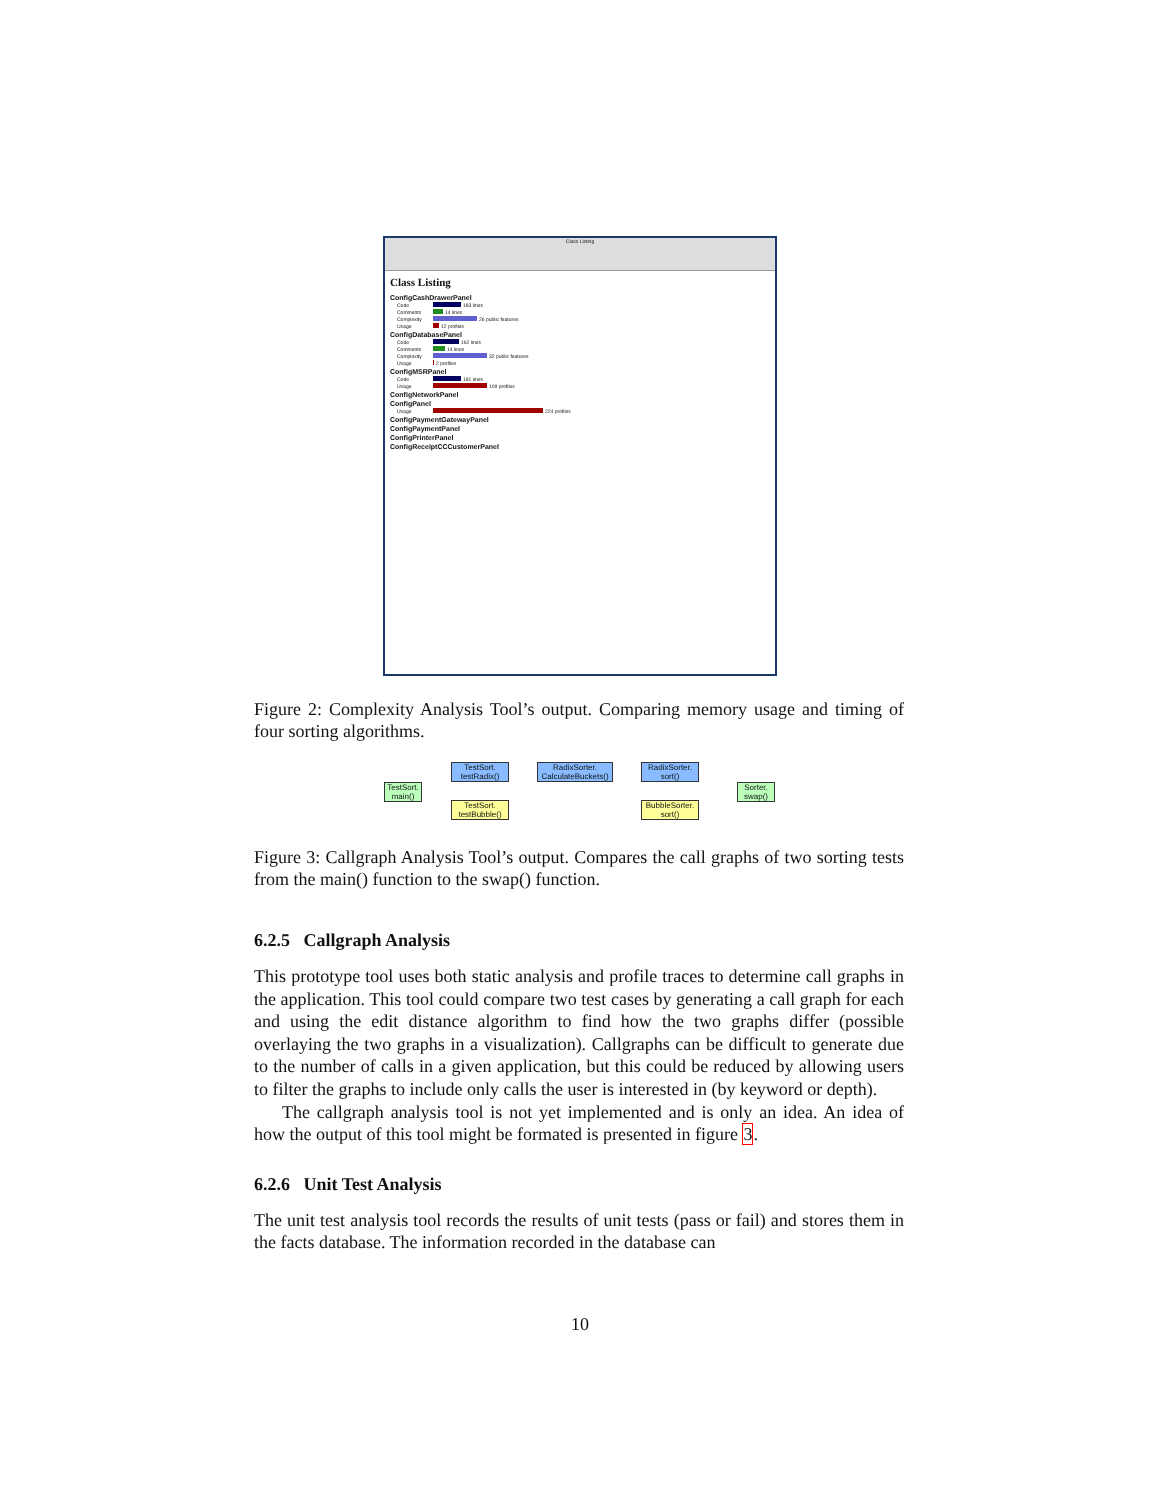Class Listing
Class Listing
ConfigCashDrawerPanel
Code
183 lines
Comments
14 lines
Complexity
26 public features
Usage
12 profiles
ConfigDatabasePanel
Code
162 lines
Comments
14 lines
Complexity
32 public features
Usage
2 profiles
ConfigMSRPanel
Code
181 lines
Usage
109 profiles
ConfigNetworkPanel
ConfigPanel
Usage
224 profiles
ConfigPaymentGatewayPanel
ConfigPaymentPanel
ConfigPrinterPanel
ConfigReceiptCCCustomerPanel
Figure 2: Complexity Analysis Tool’s output. Comparing memory usage and timing of four sorting algorithms.
TestSort.
main()
TestSort.
testRadix()
RadixSorter.
CalculateBuckets()
RadixSorter.
sort()
TestSort.
testBubble()
BubbleSorter.
sort()
Sorter.
swap()
Figure 3: Callgraph Analysis Tool’s output. Compares the call graphs of two sorting tests from the main() function to the swap() function.
6.2.5 Callgraph Analysis
This prototype tool uses both static analysis and profile traces to determine call graphs in the application. This tool could compare two test cases by generating a call graph for each and using the edit distance algorithm to find how the two graphs differ (possible overlaying the two graphs in a visualization). Callgraphs can be difficult to generate due to the number of calls in a given application, but this could be reduced by allowing users to filter the graphs to include only calls the user is interested in (by keyword or depth).
The callgraph analysis tool is not yet implemented and is only an idea. An idea of how the output of this tool might be formated is presented in figure 3.
6.2.6 Unit Test Analysis
The unit test analysis tool records the results of unit tests (pass or fail) and stores them in the facts database. The information recorded in the database can
10